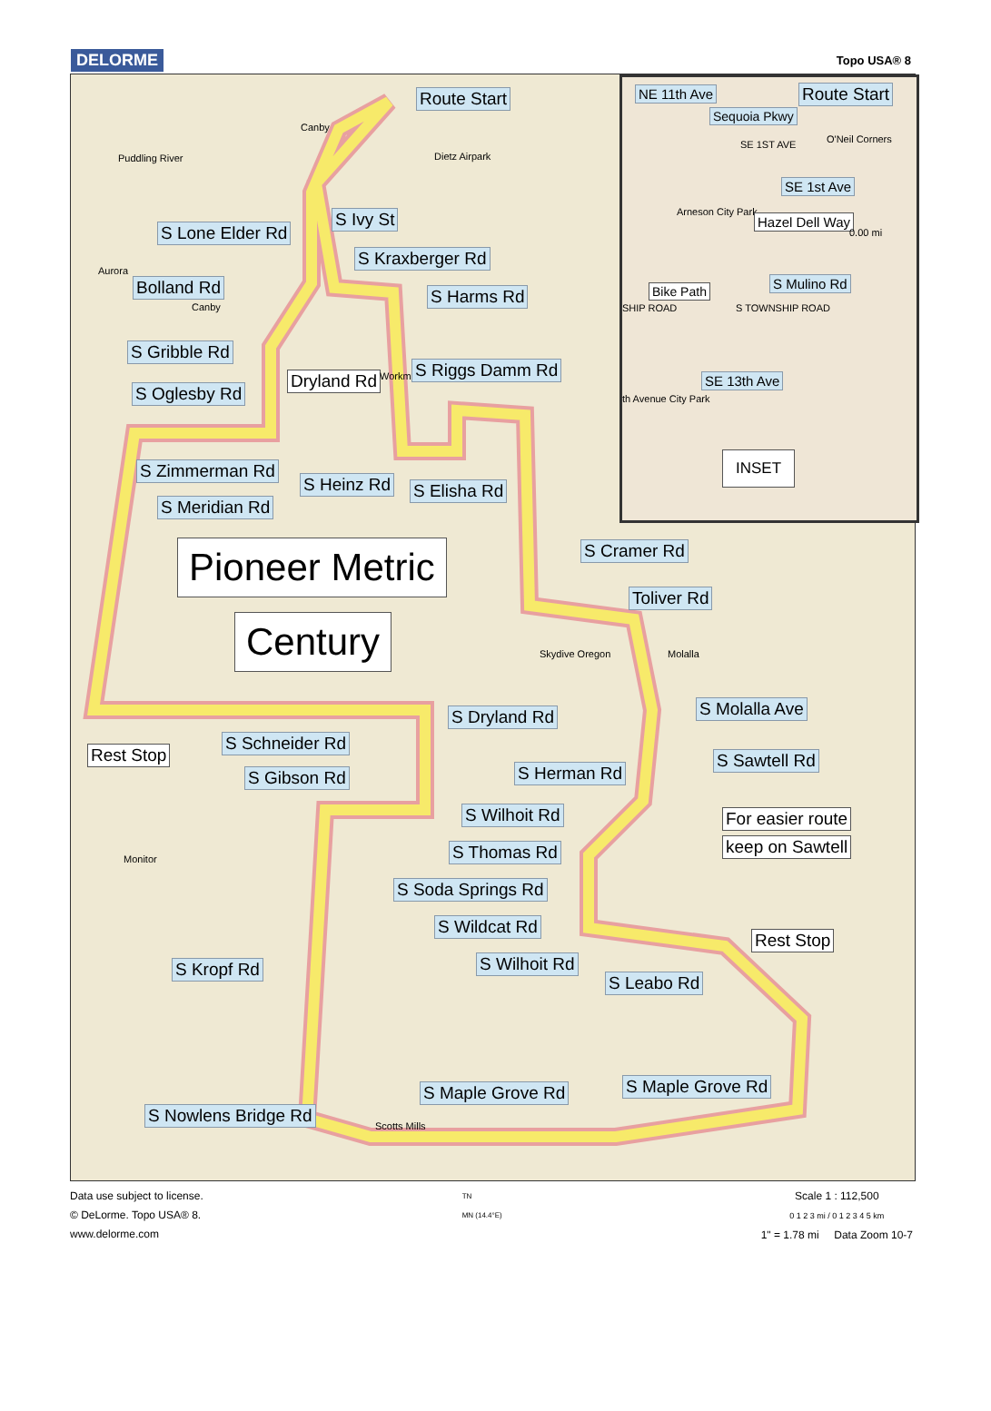DELORME Topo USA® 8
Route Start
Canby
Dietz Airpark
Puddling River
S Ivy St
S Lone Elder Rd
Aurora
S Kraxberger Rd
Bolland Rd
Canby
S Harms Rd
S Gribble Rd
Dryland Rd Workman S Riggs Damm Rd
S Oglesby Rd
S Zimmerman Rd
S Heinz Rd S Elisha Rd
S Meridian Rd
Pioneer Metric
Century
S Cramer Rd
Toliver Rd
Skydive Oregon Molalla
S Molalla Ave
S Dryland Rd
Rest Stop
S Schneider Rd
S Gibson Rd
S Sawtell Rd
S Herman Rd
S Wilhoit Rd For easier route
keep on Sawtell
Monitor S Thomas Rd
S Soda Springs Rd
S Wildcat Rd
Rest Stop
S Wilhoit Rd
S Kropf Rd
S Leabo Rd
S Maple Grove Rd
S Maple Grove Rd
S Nowlens Bridge Rd
Scotts Mills
NE 11th Ave Route Start
Sequoia Pkwy
SE 1ST AVE O'Neil Corners
SE 1st Ave
Arneson City Park
Hazel Dell Way
0.00 mi
Bike Path S Mulino Rd
SHIP ROAD S TOWNSHIP ROAD
SE 13th Ave
th Avenue City Park
INSET
Data use subject to license.
© DeLorme. Topo USA® 8.
www.delorme.com
TN
MN (14.4°E)
Scale 1 : 112,500
0 1 2 3 mi / 0 1 2 3 4 5 km
1" = 1.78 mi Data Zoom 10-7